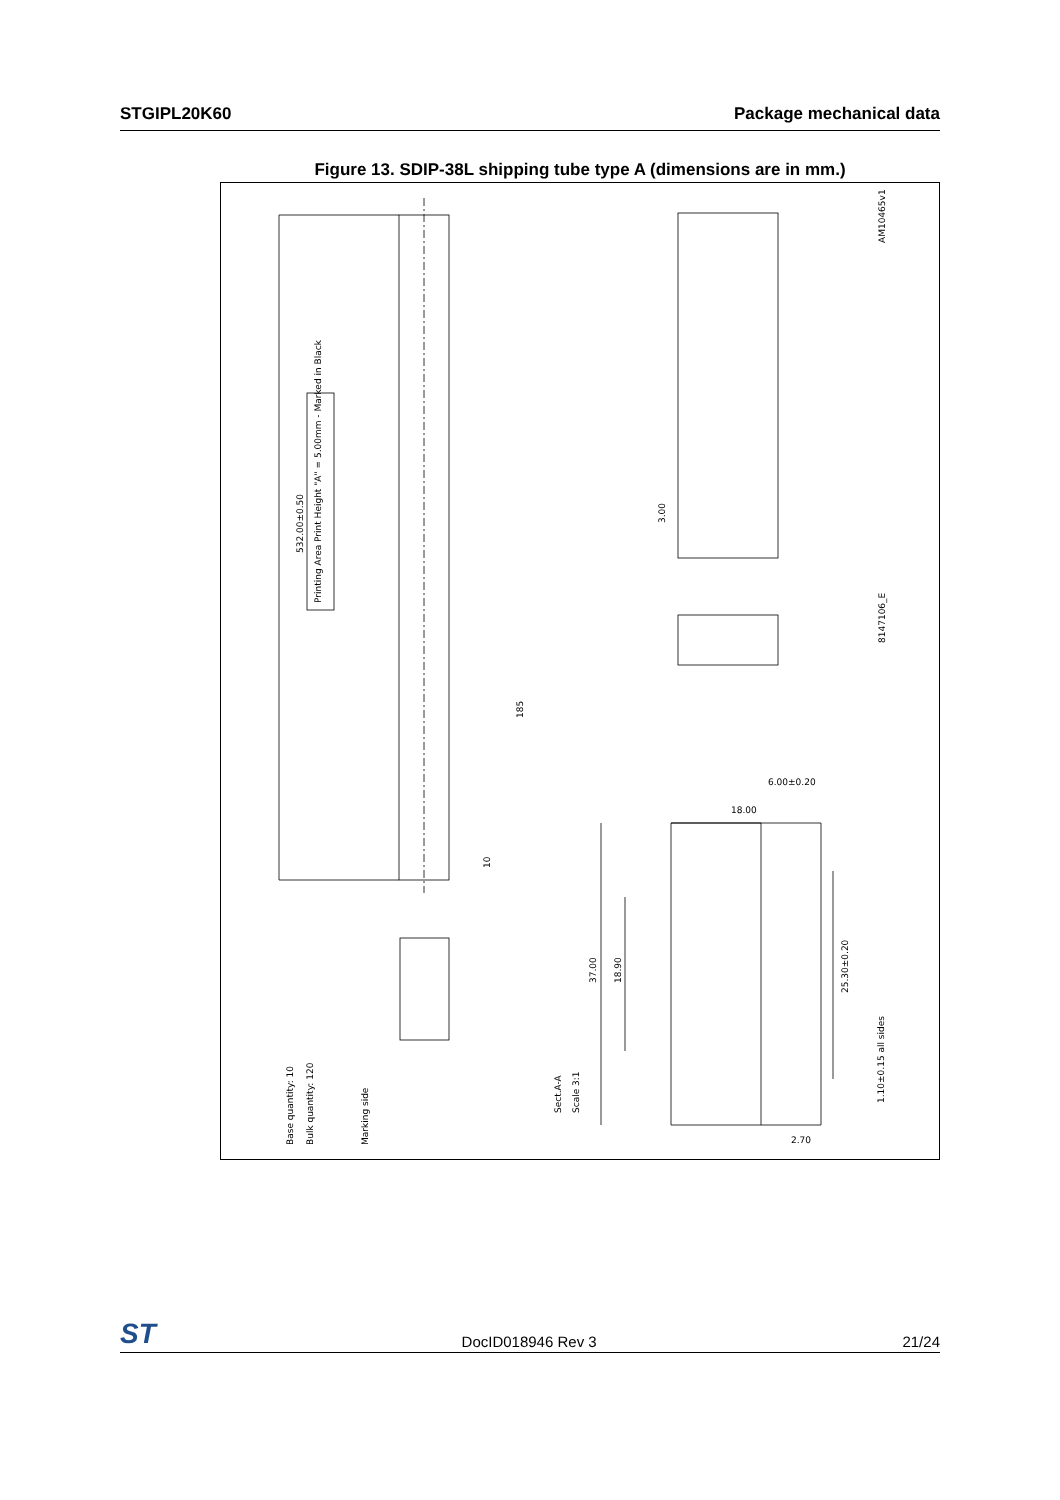STGIPL20K60 Package mechanical data
Figure 13. SDIP-38L shipping tube type A (dimensions are in mm.)
532.00±0.50
Printing Area Print Height "A" = 5.00mm - Marked in Black
185
10
Base quantity: 10
Bulk quantity: 120
Marking side
Sect.A-A
Scale 3:1
18.00
6.00±0.20
37.00
18.90
25.30±0.20
1.10±0.15 all sides
2.70
3.00
AM10465v1
8147106_E
ST DocID018946 Rev 3 21/24